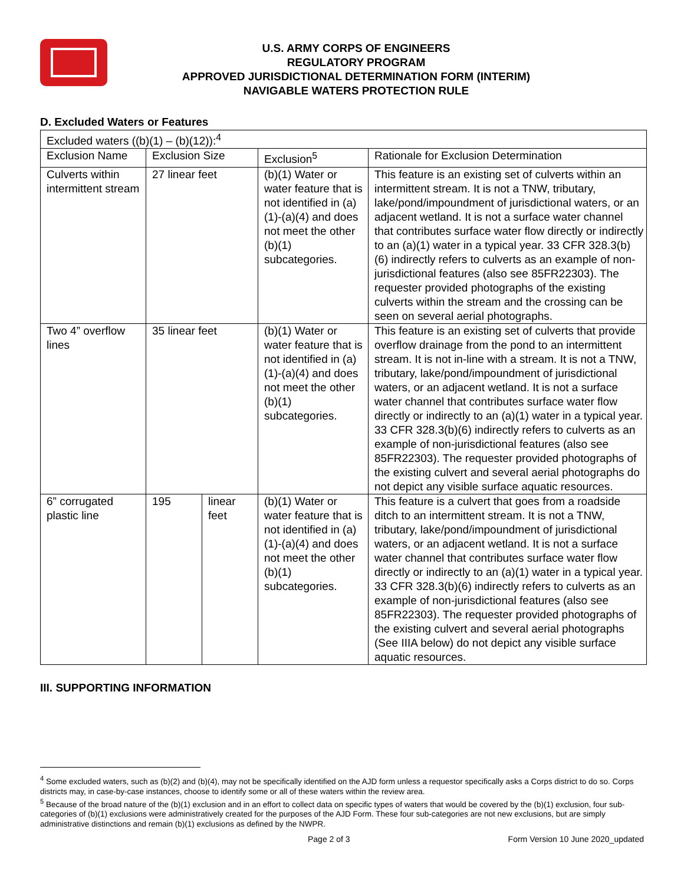U.S. ARMY CORPS OF ENGINEERS
REGULATORY PROGRAM
APPROVED JURISDICTIONAL DETERMINATION FORM (INTERIM)
NAVIGABLE WATERS PROTECTION RULE
D. Excluded Waters or Features
| Excluded waters ((b)(1) – (b)(12)):<sup>4</sup> | | | | |
| Exclusion Name | Exclusion Size | | Exclusion<sup>5</sup> | Rationale for Exclusion Determination |
| Culverts within intermittent stream | 27 linear feet | | (b)(1) Water or water feature that is not identified in (a)(1)-(a)(4) and does not meet the other (b)(1) subcategories. | This feature is an existing set of culverts within an intermittent stream. It is not a TNW, tributary, lake/pond/impoundment of jurisdictional waters, or an adjacent wetland. It is not a surface water channel that contributes surface water flow directly or indirectly to an (a)(1) water in a typical year. 33 CFR 328.3(b)(6) indirectly refers to culverts as an example of non-jurisdictional features (also see 85FR22303). The requester provided photographs of the existing culverts within the stream and the crossing can be seen on several aerial photographs. |
| Two 4” overflow lines | 35 linear feet | | (b)(1) Water or water feature that is not identified in (a)(1)-(a)(4) and does not meet the other (b)(1) subcategories. | This feature is an existing set of culverts that provide overflow drainage from the pond to an intermittent stream. It is not in-line with a stream. It is not a TNW, tributary, lake/pond/impoundment of jurisdictional waters, or an adjacent wetland. It is not a surface water channel that contributes surface water flow directly or indirectly to an (a)(1) water in a typical year. 33 CFR 328.3(b)(6) indirectly refers to culverts as an example of non-jurisdictional features (also see 85FR22303). The requester provided photographs of the existing culvert and several aerial photographs do not depict any visible surface aquatic resources. |
| 6” corrugated plastic line | 195 | linear feet | (b)(1) Water or water feature that is not identified in (a)(1)-(a)(4) and does not meet the other (b)(1) subcategories. | This feature is a culvert that goes from a roadside ditch to an intermittent stream. It is not a TNW, tributary, lake/pond/impoundment of jurisdictional waters, or an adjacent wetland. It is not a surface water channel that contributes surface water flow directly or indirectly to an (a)(1) water in a typical year. 33 CFR 328.3(b)(6) indirectly refers to culverts as an example of non-jurisdictional features (also see 85FR22303). The requester provided photographs of the existing culvert and several aerial photographs (See IIIA below) do not depict any visible surface aquatic resources. |
III. SUPPORTING INFORMATION
<sup>4</sup> Some excluded waters, such as (b)(2) and (b)(4), may not be specifically identified on the AJD form unless a requestor specifically asks a Corps district to do so. Corps districts may, in case-by-case instances, choose to identify some or all of these waters within the review area.
<sup>5</sup> Because of the broad nature of the (b)(1) exclusion and in an effort to collect data on specific types of waters that would be covered by the (b)(1) exclusion, four sub-categories of (b)(1) exclusions were administratively created for the purposes of the AJD Form. These four sub-categories are not new exclusions, but are simply administrative distinctions and remain (b)(1) exclusions as defined by the NWPR.
Page 2 of 3 Form Version 10 June 2020_updated